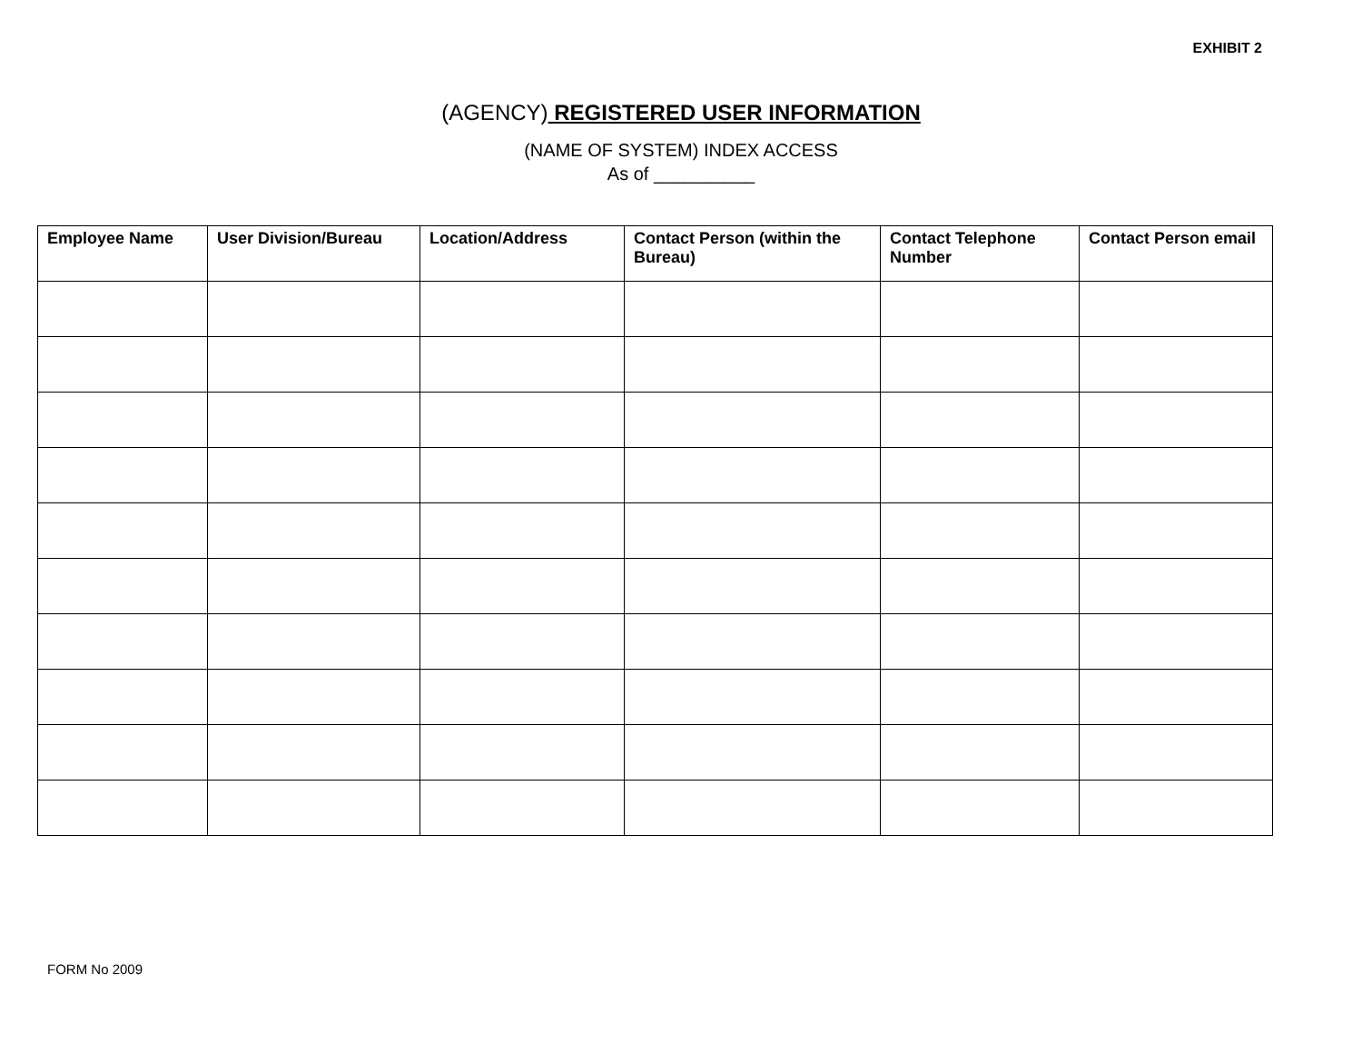EXHIBIT 2
(AGENCY) REGISTERED USER INFORMATION
(NAME OF SYSTEM) INDEX ACCESS
As of __________
| Employee Name | User Division/Bureau | Location/Address | Contact Person (within the Bureau) | Contact Telephone Number | Contact Person email |
| --- | --- | --- | --- | --- | --- |
FORM No 2009